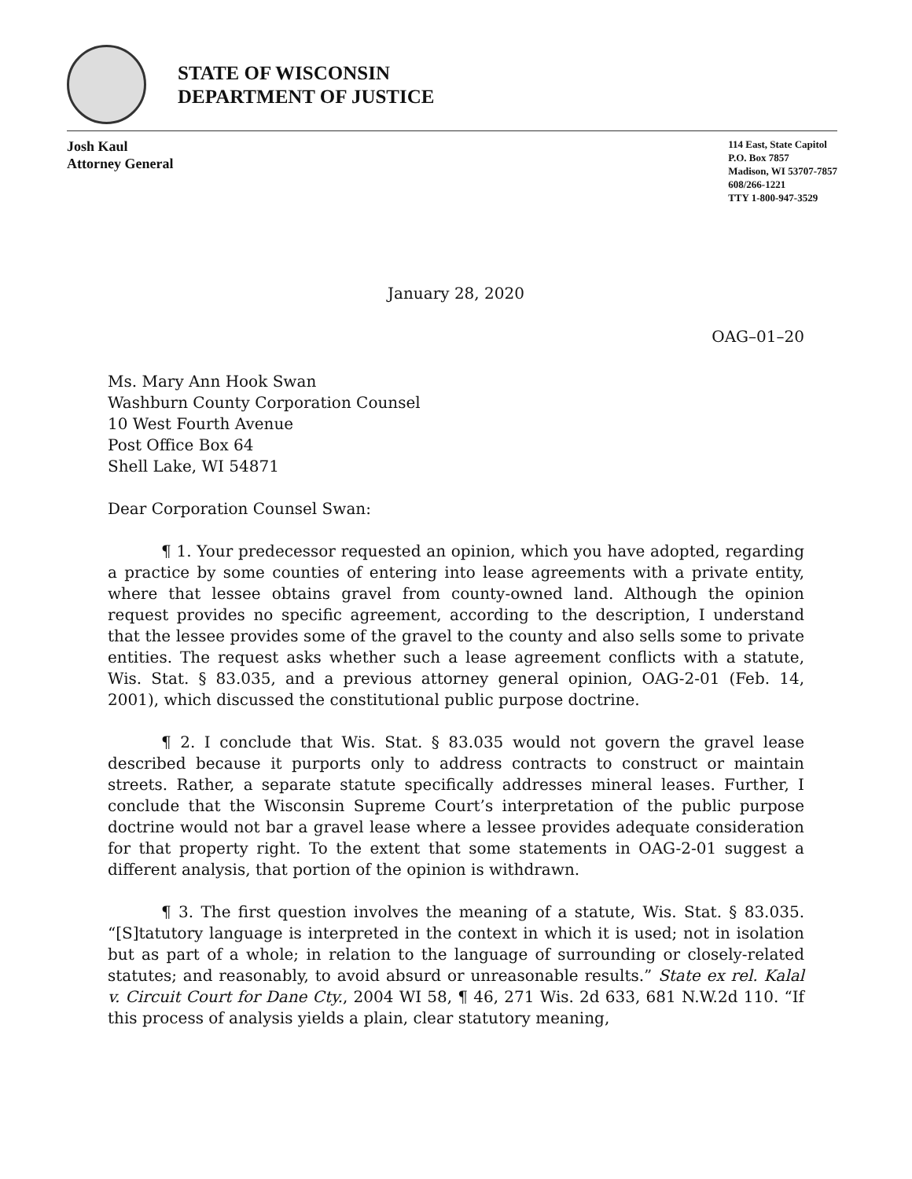STATE OF WISCONSIN
DEPARTMENT OF JUSTICE
Josh Kaul
Attorney General
114 East, State Capitol
P.O. Box 7857
Madison, WI 53707-7857
608/266-1221
TTY 1-800-947-3529
January 28, 2020
OAG–01–20
Ms. Mary Ann Hook Swan
Washburn County Corporation Counsel
10 West Fourth Avenue
Post Office Box 64
Shell Lake, WI 54871
Dear Corporation Counsel Swan:
¶ 1. Your predecessor requested an opinion, which you have adopted, regarding a practice by some counties of entering into lease agreements with a private entity, where that lessee obtains gravel from county-owned land. Although the opinion request provides no specific agreement, according to the description, I understand that the lessee provides some of the gravel to the county and also sells some to private entities. The request asks whether such a lease agreement conflicts with a statute, Wis. Stat. § 83.035, and a previous attorney general opinion, OAG-2-01 (Feb. 14, 2001), which discussed the constitutional public purpose doctrine.
¶ 2. I conclude that Wis. Stat. § 83.035 would not govern the gravel lease described because it purports only to address contracts to construct or maintain streets. Rather, a separate statute specifically addresses mineral leases. Further, I conclude that the Wisconsin Supreme Court’s interpretation of the public purpose doctrine would not bar a gravel lease where a lessee provides adequate consideration for that property right. To the extent that some statements in OAG-2-01 suggest a different analysis, that portion of the opinion is withdrawn.
¶ 3. The first question involves the meaning of a statute, Wis. Stat. § 83.035. “[S]tatutory language is interpreted in the context in which it is used; not in isolation but as part of a whole; in relation to the language of surrounding or closely-related statutes; and reasonably, to avoid absurd or unreasonable results.” State ex rel. Kalal v. Circuit Court for Dane Cty., 2004 WI 58, ¶ 46, 271 Wis. 2d 633, 681 N.W.2d 110. “If this process of analysis yields a plain, clear statutory meaning,